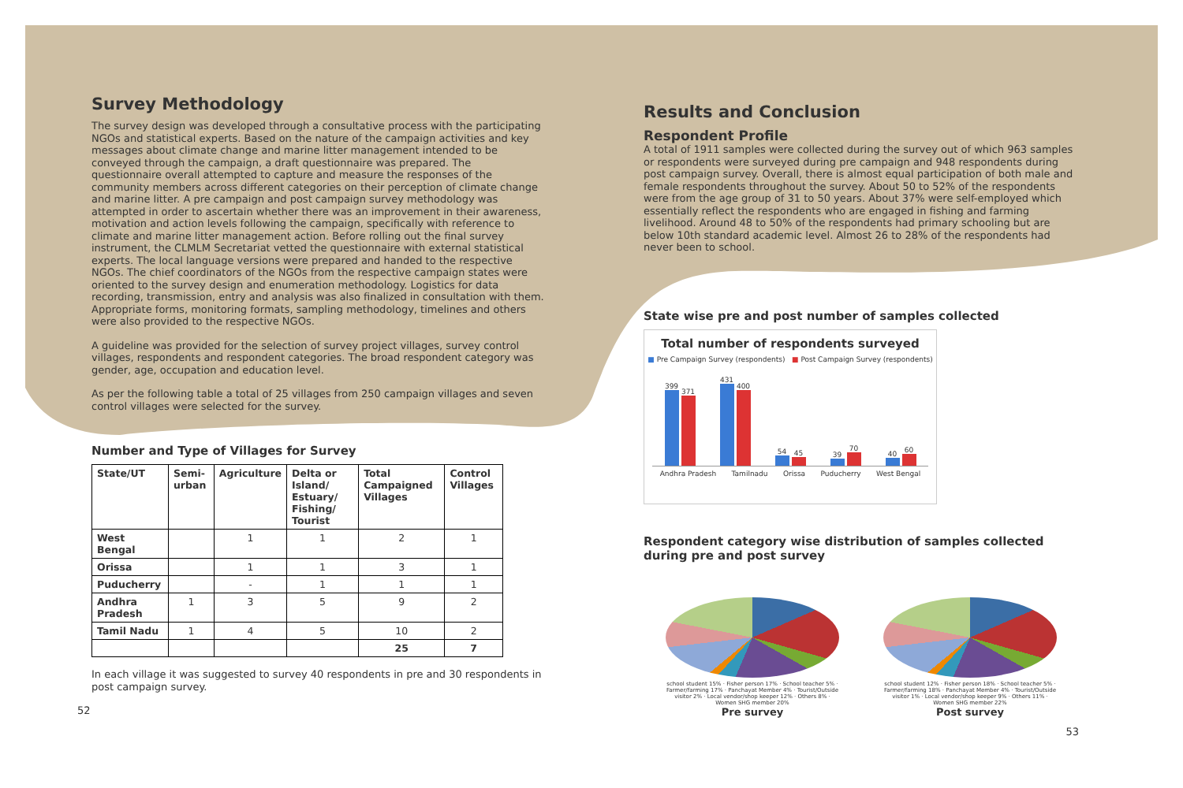Survey Methodology
The survey design was developed through a consultative process with the participating NGOs and statistical experts. Based on the nature of the campaign activities and key messages about climate change and marine litter management intended to be conveyed through the campaign, a draft questionnaire was prepared. The questionnaire overall attempted to capture and measure the responses of the community members across different categories on their perception of climate change and marine litter. A pre campaign and post campaign survey methodology was attempted in order to ascertain whether there was an improvement in their awareness, motivation and action levels following the campaign, specifically with reference to climate and marine litter management action. Before rolling out the final survey instrument, the CLMLM Secretariat vetted the questionnaire with external statistical experts. The local language versions were prepared and handed to the respective NGOs. The chief coordinators of the NGOs from the respective campaign states were oriented to the survey design and enumeration methodology. Logistics for data recording, transmission, entry and analysis was also finalized in consultation with them. Appropriate forms, monitoring formats, sampling methodology, timelines and others were also provided to the respective NGOs.
A guideline was provided for the selection of survey project villages, survey control villages, respondents and respondent categories. The broad respondent category was gender, age, occupation and education level.
As per the following table a total of 25 villages from 250 campaign villages and seven control villages were selected for the survey.
Number and Type of Villages for Survey
| State/UT | Semi-urban | Agriculture | Delta or Island/ Estuary/ Fishing/ Tourist | Total Campaigned Villages | Control Villages |
| --- | --- | --- | --- | --- | --- |
| West Bengal | | 1 | 1 | 2 | 1 |
| Orissa | | 1 | 1 | 3 | 1 |
| Puducherry | | - | 1 | 1 | 1 |
| Andhra Pradesh | 1 | 3 | 5 | 9 | 2 |
| Tamil Nadu | 1 | 4 | 5 | 10 | 2 |
| | | | | 25 | 7 |
In each village it was suggested to survey 40 respondents in pre and 30 respondents in post campaign survey.
52
Results and Conclusion
Respondent Profile
A total of 1911 samples were collected during the survey out of which 963 samples or respondents were surveyed during pre campaign and 948 respondents during post campaign survey. Overall, there is almost equal participation of both male and female respondents throughout the survey. About 50 to 52% of the respondents were from the age group of 31 to 50 years. About 37% were self-employed which essentially reflect the respondents who are engaged in fishing and farming livelihood. Around 48 to 50% of the respondents had primary schooling but are below 10th standard academic level. Almost 26 to 28% of the respondents had never been to school.
State wise pre and post number of samples collected
Total number of respondents surveyed
■ Pre Campaign Survey (respondents) ■ Post Campaign Survey (respondents)
399
371
431
400
54
45
39
70
40
60
Andhra Pradesh Tamilnadu Orissa Puducherry West Bengal
Respondent category wise distribution of samples collected during pre and post survey
school student 15% · Fisher person 17% · School teacher 5% · Farmer/farming 17% · Panchayat Member 4% · Tourist/Outside visitor 2% · Local vendor/shop keeper 12% · Others 8% · Women SHG member 20%
Pre survey
school student 12% · Fisher person 18% · School teacher 5% · Farmer/farming 18% · Panchayat Member 4% · Tourist/Outside visitor 1% · Local vendor/shop keeper 9% · Others 11% · Women SHG member 22%
Post survey
53